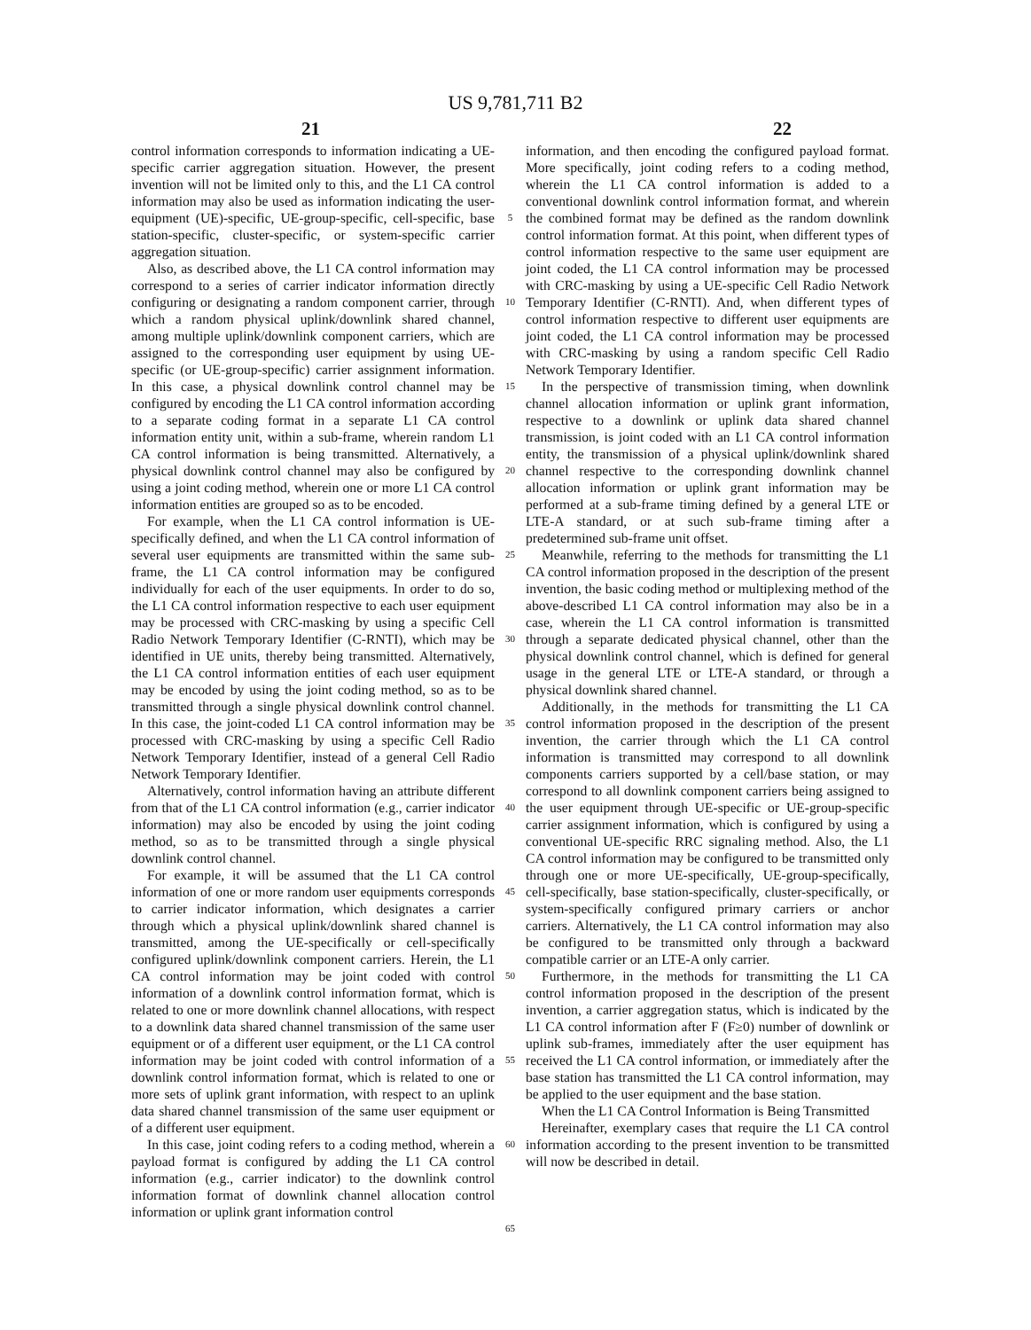US 9,781,711 B2
21 22
control information corresponds to information indicating a UE-specific carrier aggregation situation. However, the present invention will not be limited only to this, and the L1 CA control information may also be used as information indicating the user-equipment (UE)-specific, UE-group-specific, cell-specific, base station-specific, cluster-specific, or system-specific carrier aggregation situation.
Also, as described above, the L1 CA control information may correspond to a series of carrier indicator information directly configuring or designating a random component carrier, through which a random physical uplink/downlink shared channel, among multiple uplink/downlink component carriers, which are assigned to the corresponding user equipment by using UE-specific (or UE-group-specific) carrier assignment information. In this case, a physical downlink control channel may be configured by encoding the L1 CA control information according to a separate coding format in a separate L1 CA control information entity unit, within a sub-frame, wherein random L1 CA control information is being transmitted. Alternatively, a physical downlink control channel may also be configured by using a joint coding method, wherein one or more L1 CA control information entities are grouped so as to be encoded.
For example, when the L1 CA control information is UE-specifically defined, and when the L1 CA control information of several user equipments are transmitted within the same sub-frame, the L1 CA control information may be configured individually for each of the user equipments. In order to do so, the L1 CA control information respective to each user equipment may be processed with CRC-masking by using a specific Cell Radio Network Temporary Identifier (C-RNTI), which may be identified in UE units, thereby being transmitted. Alternatively, the L1 CA control information entities of each user equipment may be encoded by using the joint coding method, so as to be transmitted through a single physical downlink control channel. In this case, the joint-coded L1 CA control information may be processed with CRC-masking by using a specific Cell Radio Network Temporary Identifier, instead of a general Cell Radio Network Temporary Identifier.
Alternatively, control information having an attribute different from that of the L1 CA control information (e.g., carrier indicator information) may also be encoded by using the joint coding method, so as to be transmitted through a single physical downlink control channel.
For example, it will be assumed that the L1 CA control information of one or more random user equipments corresponds to carrier indicator information, which designates a carrier through which a physical uplink/downlink shared channel is transmitted, among the UE-specifically or cell-specifically configured uplink/downlink component carriers. Herein, the L1 CA control information may be joint coded with control information of a downlink control information format, which is related to one or more downlink channel allocations, with respect to a downlink data shared channel transmission of the same user equipment or of a different user equipment, or the L1 CA control information may be joint coded with control information of a downlink control information format, which is related to one or more sets of uplink grant information, with respect to an uplink data shared channel transmission of the same user equipment or of a different user equipment.
In this case, joint coding refers to a coding method, wherein a payload format is configured by adding the L1 CA control information (e.g., carrier indicator) to the downlink control information format of downlink channel allocation control information or uplink grant information control
5
10
15
20
25
30
35
40
45
50
55
60
65
information, and then encoding the configured payload format. More specifically, joint coding refers to a coding method, wherein the L1 CA control information is added to a conventional downlink control information format, and wherein the combined format may be defined as the random downlink control information format. At this point, when different types of control information respective to the same user equipment are joint coded, the L1 CA control information may be processed with CRC-masking by using a UE-specific Cell Radio Network Temporary Identifier (C-RNTI). And, when different types of control information respective to different user equipments are joint coded, the L1 CA control information may be processed with CRC-masking by using a random specific Cell Radio Network Temporary Identifier.
In the perspective of transmission timing, when downlink channel allocation information or uplink grant information, respective to a downlink or uplink data shared channel transmission, is joint coded with an L1 CA control information entity, the transmission of a physical uplink/downlink shared channel respective to the corresponding downlink channel allocation information or uplink grant information may be performed at a sub-frame timing defined by a general LTE or LTE-A standard, or at such sub-frame timing after a predetermined sub-frame unit offset.
Meanwhile, referring to the methods for transmitting the L1 CA control information proposed in the description of the present invention, the basic coding method or multiplexing method of the above-described L1 CA control information may also be in a case, wherein the L1 CA control information is transmitted through a separate dedicated physical channel, other than the physical downlink control channel, which is defined for general usage in the general LTE or LTE-A standard, or through a physical downlink shared channel.
Additionally, in the methods for transmitting the L1 CA control information proposed in the description of the present invention, the carrier through which the L1 CA control information is transmitted may correspond to all downlink components carriers supported by a cell/base station, or may correspond to all downlink component carriers being assigned to the user equipment through UE-specific or UE-group-specific carrier assignment information, which is configured by using a conventional UE-specific RRC signaling method. Also, the L1 CA control information may be configured to be transmitted only through one or more UE-specifically, UE-group-specifically, cell-specifically, base station-specifically, cluster-specifically, or system-specifically configured primary carriers or anchor carriers. Alternatively, the L1 CA control information may also be configured to be transmitted only through a backward compatible carrier or an LTE-A only carrier.
Furthermore, in the methods for transmitting the L1 CA control information proposed in the description of the present invention, a carrier aggregation status, which is indicated by the L1 CA control information after F (F≥0) number of downlink or uplink sub-frames, immediately after the user equipment has received the L1 CA control information, or immediately after the base station has transmitted the L1 CA control information, may be applied to the user equipment and the base station.
When the L1 CA Control Information is Being Transmitted
Hereinafter, exemplary cases that require the L1 CA control information according to the present invention to be transmitted will now be described in detail.